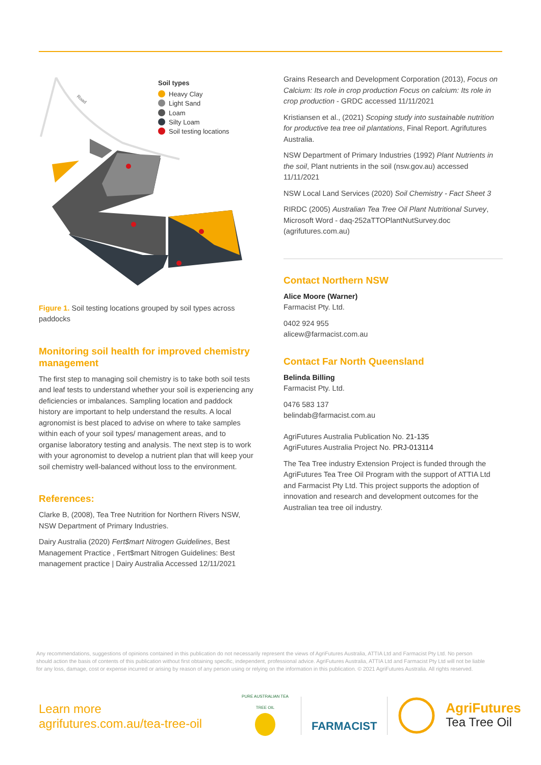Road
Soil types
Heavy Clay
Light Sand
Loam
Silty Loam
Soil testing locations
Figure 1. Soil testing locations grouped by soil types across paddocks
Monitoring soil health for improved chemistry management
The first step to managing soil chemistry is to take both soil tests and leaf tests to understand whether your soil is experiencing any deficiencies or imbalances. Sampling location and paddock history are important to help understand the results. A local agronomist is best placed to advise on where to take samples within each of your soil types/ management areas, and to organise laboratory testing and analysis. The next step is to work with your agronomist to develop a nutrient plan that will keep your soil chemistry well-balanced without loss to the environment.
References:
Clarke B, (2008), Tea Tree Nutrition for Northern Rivers NSW, NSW Department of Primary Industries.
Dairy Australia (2020) Fert$mart Nitrogen Guidelines, Best Management Practice , Fert$mart Nitrogen Guidelines: Best management practice | Dairy Australia Accessed 12/11/2021
Grains Research and Development Corporation (2013), Focus on Calcium: Its role in crop production Focus on calcium: Its role in crop production - GRDC accessed 11/11/2021
Kristiansen et al., (2021) Scoping study into sustainable nutrition for productive tea tree oil plantations, Final Report. Agrifutures Australia.
NSW Department of Primary Industries (1992) Plant Nutrients in the soil, Plant nutrients in the soil (nsw.gov.au) accessed 11/11/2021
NSW Local Land Services (2020) Soil Chemistry - Fact Sheet 3
RIRDC (2005) Australian Tea Tree Oil Plant Nutritional Survey, Microsoft Word - daq-252aTTOPlantNutSurvey.doc (agrifutures.com.au)
Contact Northern NSW
Alice Moore (Warner)
Farmacist Pty. Ltd.
0402 924 955
alicew@farmacist.com.au
Contact Far North Queensland
Belinda Billing
Farmacist Pty. Ltd.
0476 583 137
belindab@farmacist.com.au
AgriFutures Australia Publication No. 21-135
AgriFutures Australia Project No. PRJ-013114
The Tea Tree industry Extension Project is funded through the AgriFutures Tea Tree Oil Program with the support of ATTIA Ltd and Farmacist Pty Ltd. This project supports the adoption of innovation and research and development outcomes for the Australian tea tree oil industry.
Any recommendations, suggestions of opinions contained in this publication do not necessarily represent the views of AgriFutures Australia, ATTIA Ltd and Farmacist Pty Ltd. No person should action the basis of contents of this publication without first obtaining specific, independent, professional advice. AgriFutures Australia, ATTIA Ltd and Farmacist Pty Ltd will not be liable for any loss, damage, cost or expense incurred or arising by reason of any person using or relying on the information in this publication. © 2021 AgriFutures Australia. All rights reserved.
Learn more
agrifutures.com.au/tea-tree-oil
PURE AUSTRALIAN TEA TREE OIL
FARMACIST
AgriFutures
Tea Tree Oil